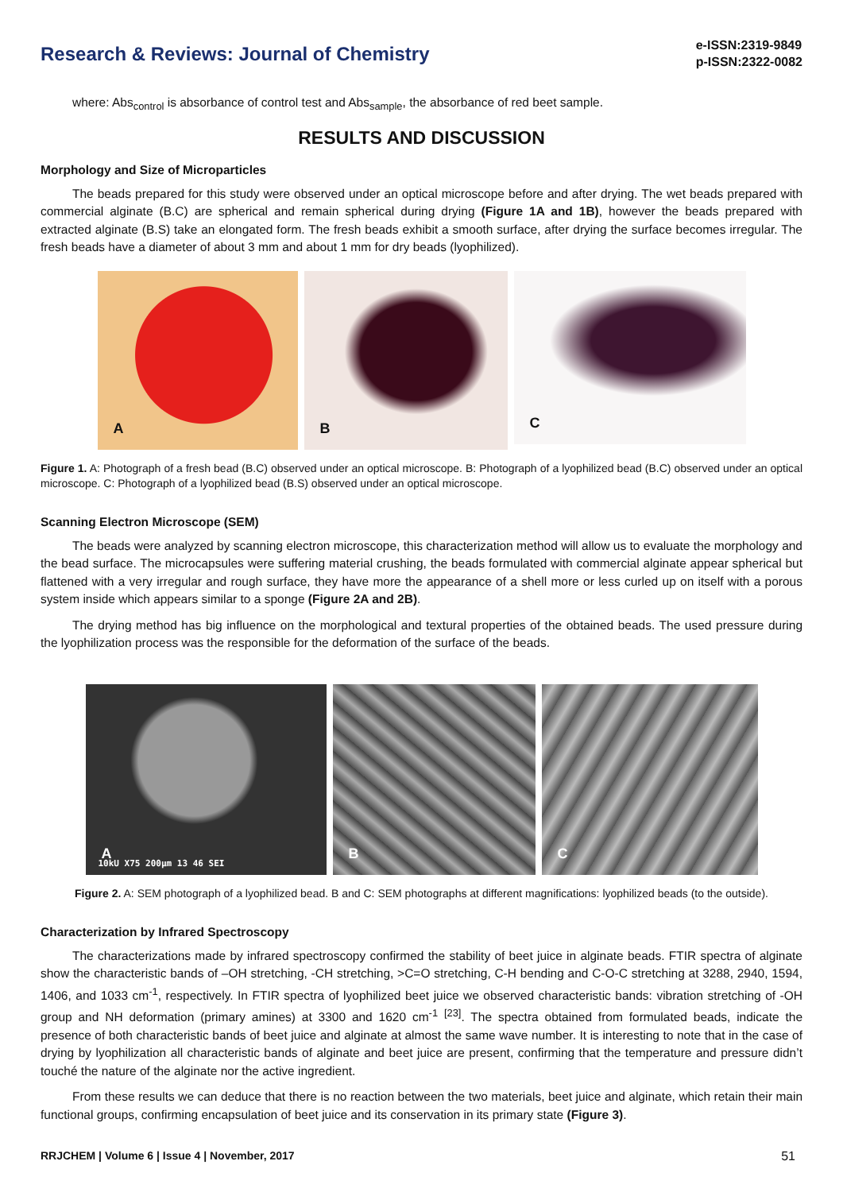Research & Reviews: Journal of Chemistry
e-ISSN:2319-9849
p-ISSN:2322-0082
where: Abs<sub>control</sub> is absorbance of control test and Abs<sub>sample</sub>, the absorbance of red beet sample.
RESULTS AND DISCUSSION
Morphology and Size of Microparticles
The beads prepared for this study were observed under an optical microscope before and after drying. The wet beads prepared with commercial alginate (B.C) are spherical and remain spherical during drying (Figure 1A and 1B), however the beads prepared with extracted alginate (B.S) take an elongated form. The fresh beads exhibit a smooth surface, after drying the surface becomes irregular. The fresh beads have a diameter of about 3 mm and about 1 mm for dry beads (lyophilized).
A
B
C
Figure 1. A: Photograph of a fresh bead (B.C) observed under an optical microscope. B: Photograph of a lyophilized bead (B.C) observed under an optical microscope. C: Photograph of a lyophilized bead (B.S) observed under an optical microscope.
Scanning Electron Microscope (SEM)
The beads were analyzed by scanning electron microscope, this characterization method will allow us to evaluate the morphology and the bead surface. The microcapsules were suffering material crushing, the beads formulated with commercial alginate appear spherical but flattened with a very irregular and rough surface, they have more the appearance of a shell more or less curled up on itself with a porous system inside which appears similar to a sponge (Figure 2A and 2B).
The drying method has big influence on the morphological and textural properties of the obtained beads. The used pressure during the lyophilization process was the responsible for the deformation of the surface of the beads.
A
10kU X75 200µm 13 46 SEI
B
C
Figure 2. A: SEM photograph of a lyophilized bead. B and C: SEM photographs at different magnifications: lyophilized beads (to the outside).
Characterization by Infrared Spectroscopy
The characterizations made by infrared spectroscopy confirmed the stability of beet juice in alginate beads. FTIR spectra of alginate show the characteristic bands of –OH stretching, -CH stretching, >C=O stretching, C-H bending and C-O-C stretching at 3288, 2940, 1594, 1406, and 1033 cm<sup>-1</sup>, respectively. In FTIR spectra of lyophilized beet juice we observed characteristic bands: vibration stretching of -OH group and NH deformation (primary amines) at 3300 and 1620 cm<sup>-1</sup> <sup>[23]</sup>. The spectra obtained from formulated beads, indicate the presence of both characteristic bands of beet juice and alginate at almost the same wave number. It is interesting to note that in the case of drying by lyophilization all characteristic bands of alginate and beet juice are present, confirming that the temperature and pressure didn’t touché the nature of the alginate nor the active ingredient.
From these results we can deduce that there is no reaction between the two materials, beet juice and alginate, which retain their main functional groups, confirming encapsulation of beet juice and its conservation in its primary state (Figure 3).
RRJCHEM | Volume 6 | Issue 4 | November, 2017 51